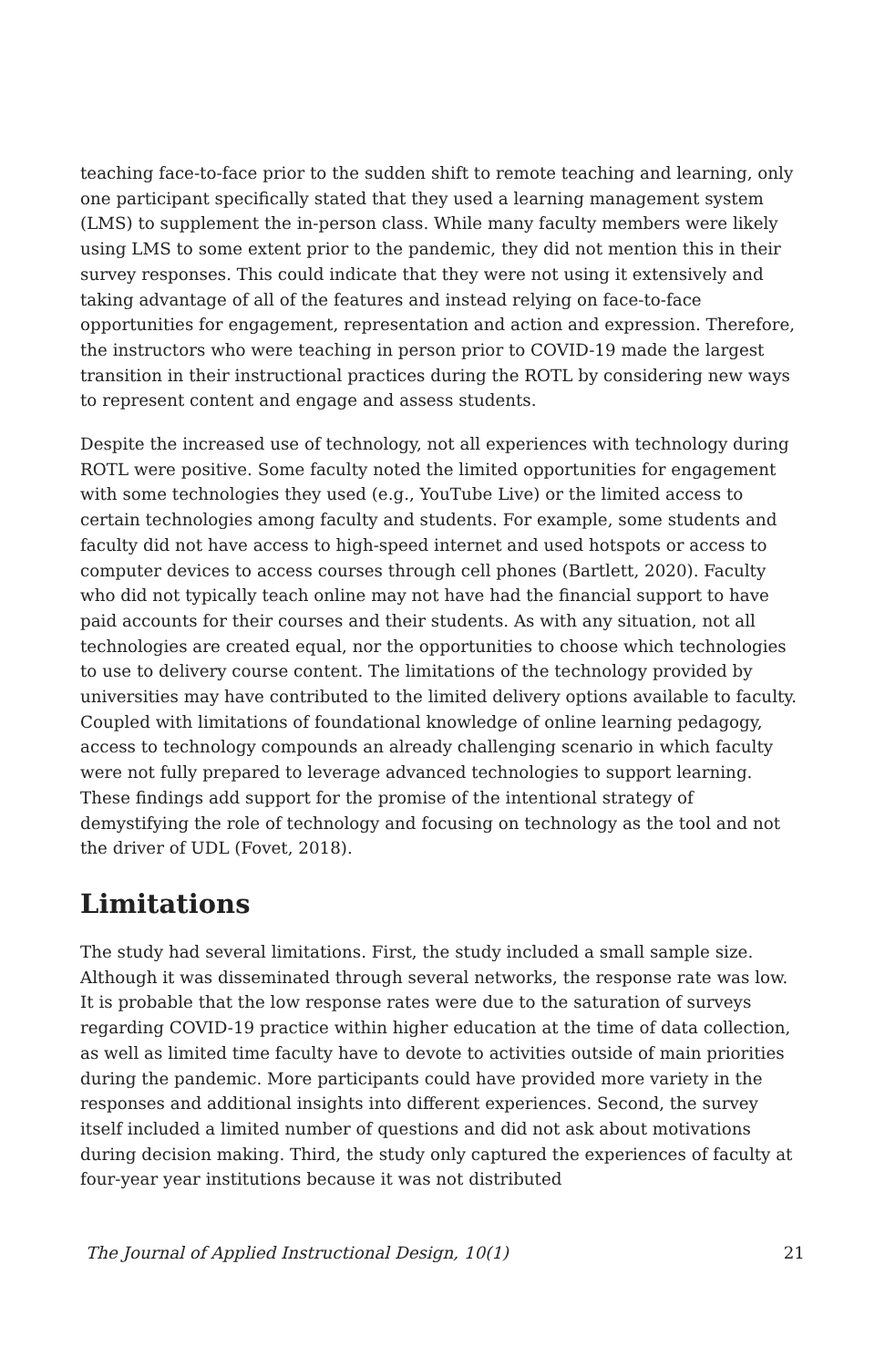teaching face-to-face prior to the sudden shift to remote teaching and learning, only one participant specifically stated that they used a learning management system (LMS) to supplement the in-person class. While many faculty members were likely using LMS to some extent prior to the pandemic, they did not mention this in their survey responses. This could indicate that they were not using it extensively and taking advantage of all of the features and instead relying on face-to-face opportunities for engagement, representation and action and expression. Therefore, the instructors who were teaching in person prior to COVID-19 made the largest transition in their instructional practices during the ROTL by considering new ways to represent content and engage and assess students.
Despite the increased use of technology, not all experiences with technology during ROTL were positive. Some faculty noted the limited opportunities for engagement with some technologies they used (e.g., YouTube Live) or the limited access to certain technologies among faculty and students. For example, some students and faculty did not have access to high-speed internet and used hotspots or access to computer devices to access courses through cell phones (Bartlett, 2020). Faculty who did not typically teach online may not have had the financial support to have paid accounts for their courses and their students. As with any situation, not all technologies are created equal, nor the opportunities to choose which technologies to use to delivery course content. The limitations of the technology provided by universities may have contributed to the limited delivery options available to faculty. Coupled with limitations of foundational knowledge of online learning pedagogy, access to technology compounds an already challenging scenario in which faculty were not fully prepared to leverage advanced technologies to support learning. These findings add support for the promise of the intentional strategy of demystifying the role of technology and focusing on technology as the tool and not the driver of UDL (Fovet, 2018).
Limitations
The study had several limitations. First, the study included a small sample size. Although it was disseminated through several networks, the response rate was low. It is probable that the low response rates were due to the saturation of surveys regarding COVID-19 practice within higher education at the time of data collection, as well as limited time faculty have to devote to activities outside of main priorities during the pandemic. More participants could have provided more variety in the responses and additional insights into different experiences. Second, the survey itself included a limited number of questions and did not ask about motivations during decision making. Third, the study only captured the experiences of faculty at four-year year institutions because it was not distributed
The Journal of Applied Instructional Design, 10(1) 21